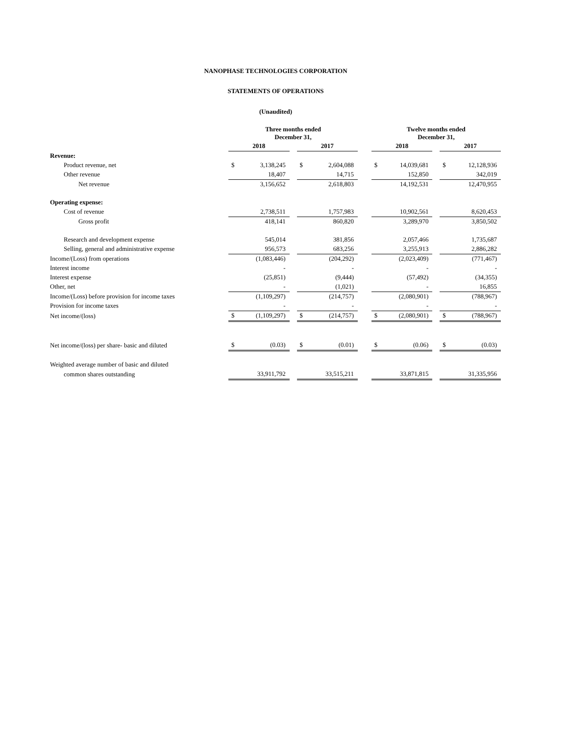NANOPHASE TECHNOLOGIES CORPORATION
STATEMENTS OF OPERATIONS
(Unaudited)
| | Three months ended December 31, | | | | | | Twelve months ended December 31, | | | | |
| | 2018 | | | 2017 | | | 2018 | | | 2017 | |
| Revenue: | | | | | | | | | | | |
| Product revenue, net | $ | 3,138,245 | | $ | 2,604,088 | | $ | 14,039,681 | | $ | 12,128,936 |
| Other revenue | | 18,407 | | | 14,715 | | | 152,850 | | | 342,019 |
| Net revenue | | 3,156,652 | | | 2,618,803 | | | 14,192,531 | | | 12,470,955 |
| Operating expense: | | | | | | | | | | | |
| Cost of revenue | | 2,738,511 | | | 1,757,983 | | | 10,902,561 | | | 8,620,453 |
| Gross profit | | 418,141 | | | 860,820 | | | 3,289,970 | | | 3,850,502 |
| Research and development expense | | 545,014 | | | 381,856 | | | 2,057,466 | | | 1,735,687 |
| Selling, general and administrative expense | | 956,573 | | | 683,256 | | | 3,255,913 | | | 2,886,282 |
| Income/(Loss) from operations | | (1,083,446) | | | (204,292) | | | (2,023,409) | | | (771,467) |
| Interest income | | - | | | - | | | - | | | - |
| Interest expense | | (25,851) | | | (9,444) | | | (57,492) | | | (34,355) |
| Other, net | | - | | | (1,021) | | | - | | | 16,855 |
| Income/(Loss) before provision for income taxes | | (1,109,297) | | | (214,757) | | | (2,080,901) | | | (788,967) |
| Provision for income taxes | | - | | | - | | | - | | | - |
| Net income/(loss) | $ | (1,109,297) | | $ | (214,757) | | $ | (2,080,901) | | $ | (788,967) |
| Net income/(loss) per share- basic and diluted | $ | (0.03) | | $ | (0.01) | | $ | (0.06) | | $ | (0.03) |
| Weighted average number of basic and diluted | | | | | | | | | | | |
| common shares outstanding | | 33,911,792 | | | 33,515,211 | | | 33,871,815 | | | 31,335,956 |